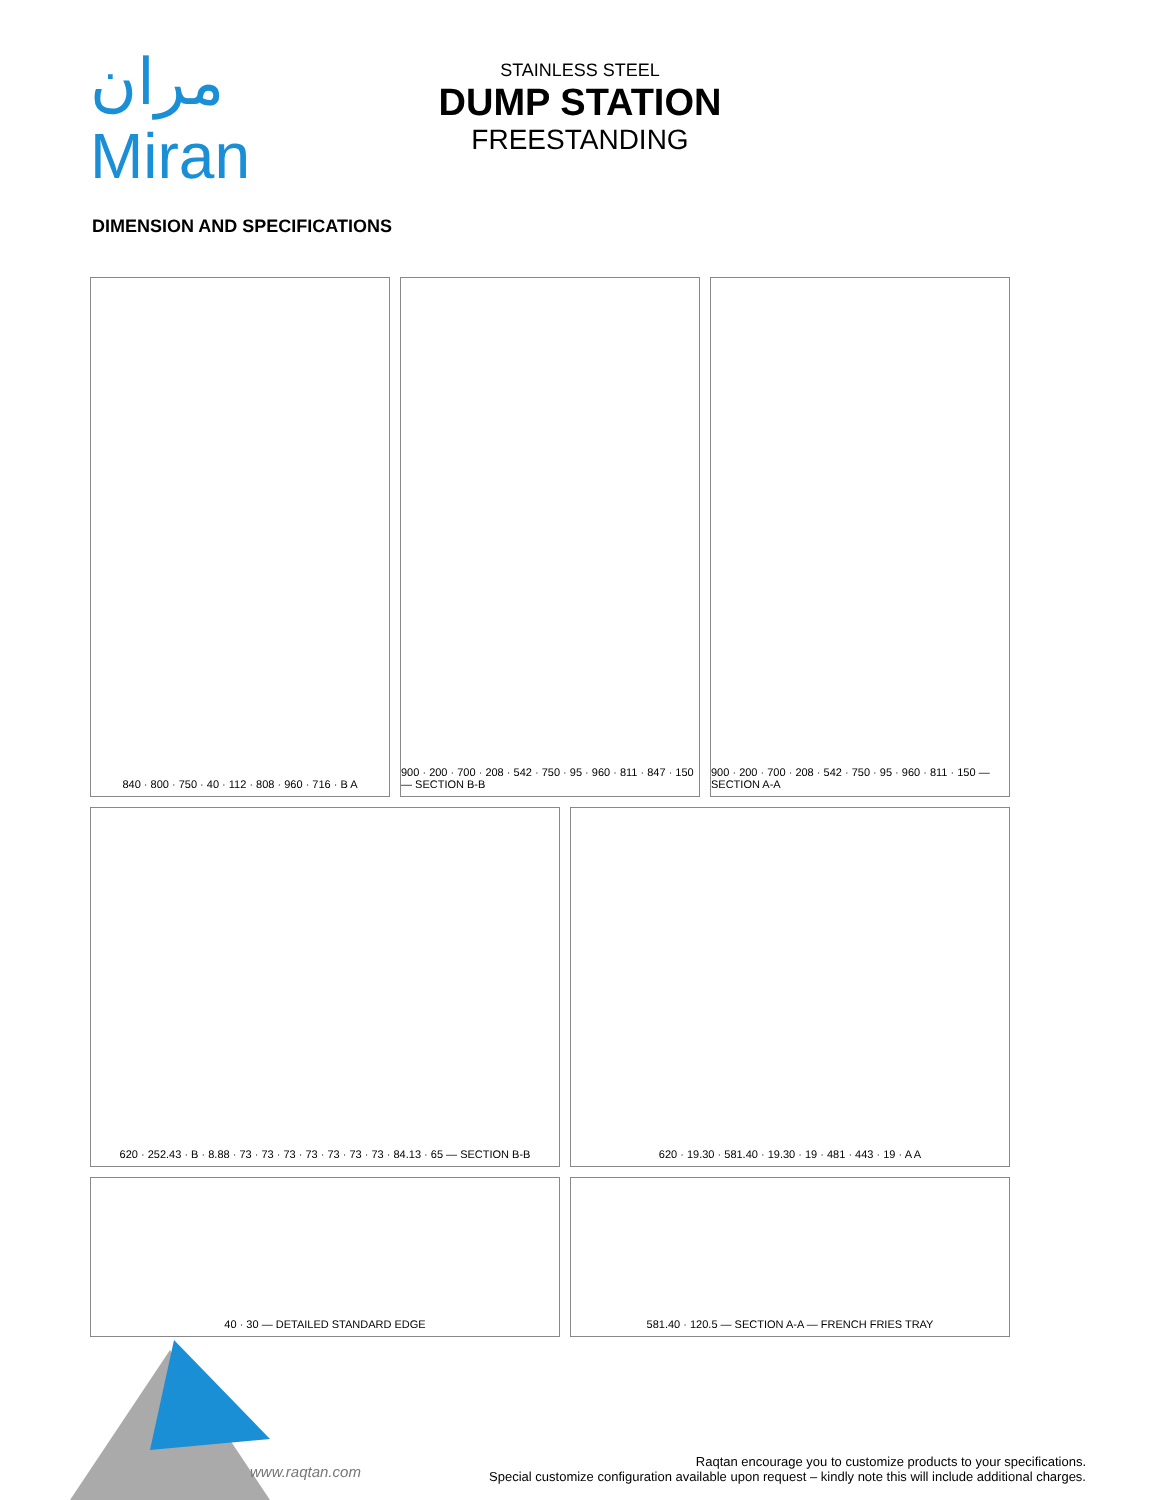مران
Miran
STAINLESS STEEL
DUMP STATION
FREESTANDING
DIMENSION AND SPECIFICATIONS
840 · 800 · 750 · 40 · 112 · 808 · 960 · 716 · B A
900 · 200 · 700 · 208 · 542 · 750 · 95 · 960 · 811 · 847 · 150 — SECTION B-B
900 · 200 · 700 · 208 · 542 · 750 · 95 · 960 · 811 · 150 — SECTION A-A
620 · 252.43 · B · 8.88 · 73 · 73 · 73 · 73 · 73 · 73 · 73 · 84.13 · 65 — SECTION B-B
620 · 19.30 · 581.40 · 19.30 · 19 · 481 · 443 · 19 · A A
40 · 30 — DETAILED STANDARD EDGE
581.40 · 120.5 — SECTION A-A — FRENCH FRIES TRAY
www.raqtan.com
Raqtan encourage you to customize products to your specifications.
Special customize configuration available upon request – kindly note this will include additional charges.